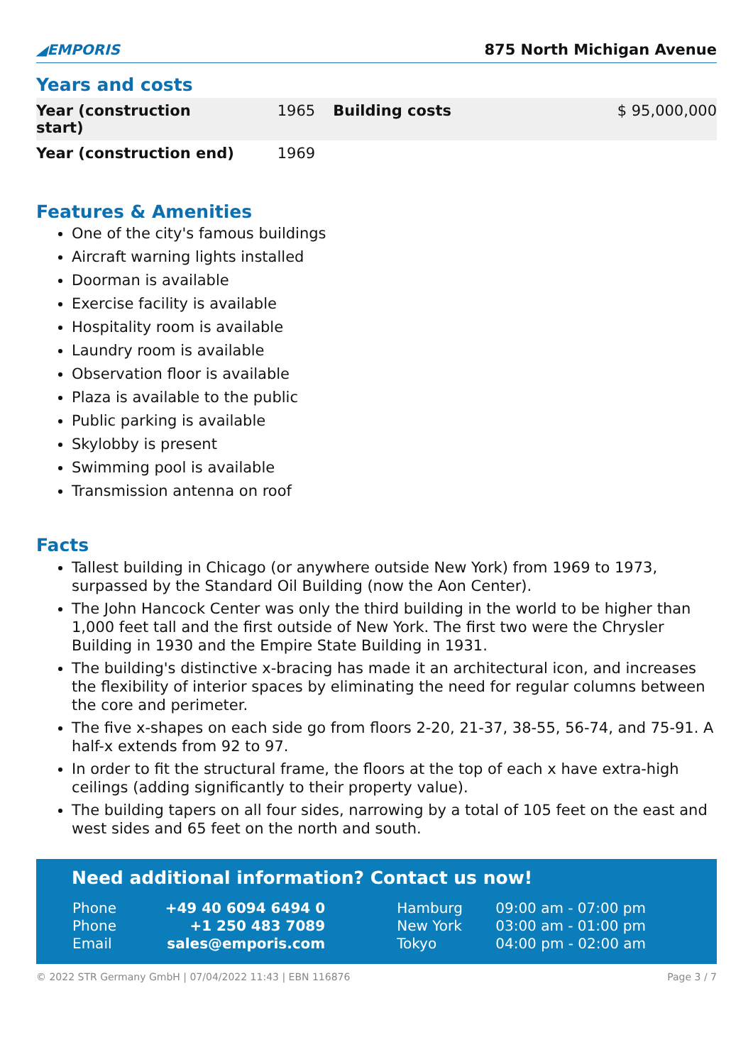◢EMPORIS 875 North Michigan Avenue
Years and costs
| Year (construction start) | 1965 | Building costs | $ 95,000,000 |
| Year (construction end) | 1969 | | |
Features & Amenities
One of the city's famous buildings
Aircraft warning lights installed
Doorman is available
Exercise facility is available
Hospitality room is available
Laundry room is available
Observation floor is available
Plaza is available to the public
Public parking is available
Skylobby is present
Swimming pool is available
Transmission antenna on roof
Facts
Tallest building in Chicago (or anywhere outside New York) from 1969 to 1973, surpassed by the Standard Oil Building (now the Aon Center).
The John Hancock Center was only the third building in the world to be higher than 1,000 feet tall and the first outside of New York. The first two were the Chrysler Building in 1930 and the Empire State Building in 1931.
The building's distinctive x-bracing has made it an architectural icon, and increases the flexibility of interior spaces by eliminating the need for regular columns between the core and perimeter.
The five x-shapes on each side go from floors 2-20, 21-37, 38-55, 56-74, and 75-91. A half-x extends from 92 to 97.
In order to fit the structural frame, the floors at the top of each x have extra-high ceilings (adding significantly to their property value).
The building tapers on all four sides, narrowing by a total of 105 feet on the east and west sides and 65 feet on the north and south.
Need additional information? Contact us now!
| Phone | +49 40 6094 6494 0 | Hamburg | 09:00 am - 07:00 pm |
| Phone | +1 250 483 7089 | New York | 03:00 am - 01:00 pm |
| Email | sales@emporis.com | Tokyo | 04:00 pm - 02:00 am |
© 2022 STR Germany GmbH | 07/04/2022 11:43 | EBN 116876 Page 3 / 7